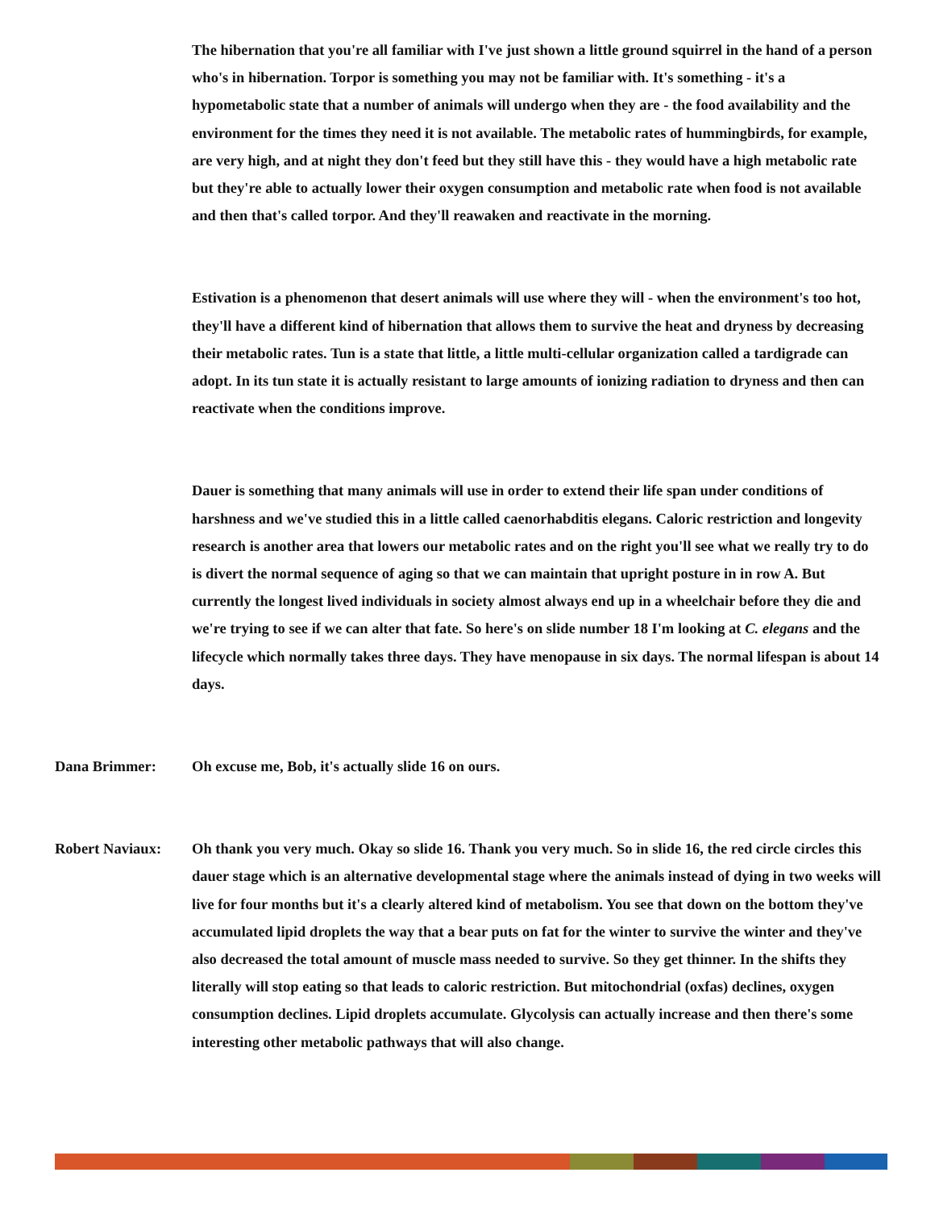The hibernation that you're all familiar with I've just shown a little ground squirrel in the hand of a person who's in hibernation. Torpor is something you may not be familiar with. It's something - it's a hypometabolic state that a number of animals will undergo when they are - the food availability and the environment for the times they need it is not available. The metabolic rates of hummingbirds, for example, are very high, and at night they don't feed but they still have this - they would have a high metabolic rate but they're able to actually lower their oxygen consumption and metabolic rate when food is not available and then that's called torpor. And they'll reawaken and reactivate in the morning.
Estivation is a phenomenon that desert animals will use where they will - when the environment's too hot, they'll have a different kind of hibernation that allows them to survive the heat and dryness by decreasing their metabolic rates. Tun is a state that little, a little multi-cellular organization called a tardigrade can adopt. In its tun state it is actually resistant to large amounts of ionizing radiation to dryness and then can reactivate when the conditions improve.
Dauer is something that many animals will use in order to extend their life span under conditions of harshness and we've studied this in a little called caenorhabditis elegans. Caloric restriction and longevity research is another area that lowers our metabolic rates and on the right you'll see what we really try to do is divert the normal sequence of aging so that we can maintain that upright posture in in row A. But currently the longest lived individuals in society almost always end up in a wheelchair before they die and we're trying to see if we can alter that fate. So here's on slide number 18 I'm looking at C. elegans and the lifecycle which normally takes three days. They have menopause in six days. The normal lifespan is about 14 days.
Dana Brimmer: Oh excuse me, Bob, it's actually slide 16 on ours.
Robert Naviaux: Oh thank you very much. Okay so slide 16. Thank you very much. So in slide 16, the red circle circles this dauer stage which is an alternative developmental stage where the animals instead of dying in two weeks will live for four months but it's a clearly altered kind of metabolism. You see that down on the bottom they've accumulated lipid droplets the way that a bear puts on fat for the winter to survive the winter and they've also decreased the total amount of muscle mass needed to survive. So they get thinner. In the shifts they literally will stop eating so that leads to caloric restriction. But mitochondrial (oxfas) declines, oxygen consumption declines. Lipid droplets accumulate. Glycolysis can actually increase and then there's some interesting other metabolic pathways that will also change.